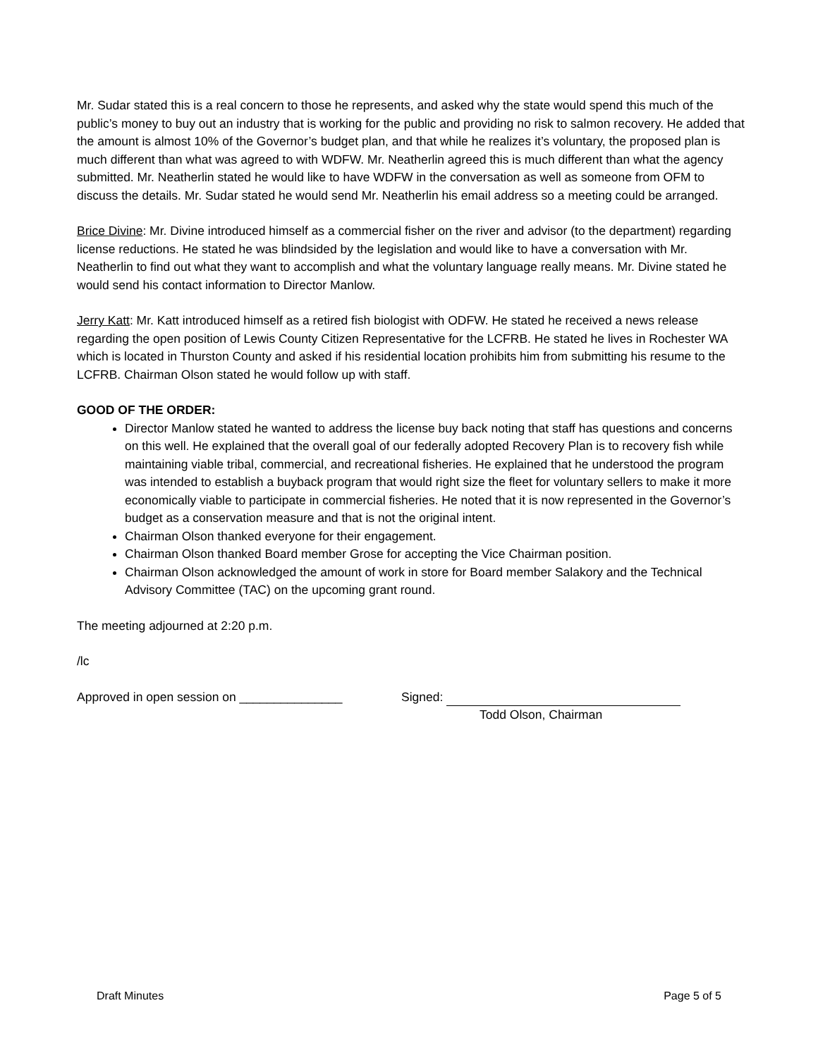Mr. Sudar stated this is a real concern to those he represents, and asked why the state would spend this much of the public’s money to buy out an industry that is working for the public and providing no risk to salmon recovery. He added that the amount is almost 10% of the Governor’s budget plan, and that while he realizes it’s voluntary, the proposed plan is much different than what was agreed to with WDFW. Mr. Neatherlin agreed this is much different than what the agency submitted. Mr. Neatherlin stated he would like to have WDFW in the conversation as well as someone from OFM to discuss the details. Mr. Sudar stated he would send Mr. Neatherlin his email address so a meeting could be arranged.
Brice Divine: Mr. Divine introduced himself as a commercial fisher on the river and advisor (to the department) regarding license reductions. He stated he was blindsided by the legislation and would like to have a conversation with Mr. Neatherlin to find out what they want to accomplish and what the voluntary language really means. Mr. Divine stated he would send his contact information to Director Manlow.
Jerry Katt: Mr. Katt introduced himself as a retired fish biologist with ODFW. He stated he received a news release regarding the open position of Lewis County Citizen Representative for the LCFRB. He stated he lives in Rochester WA which is located in Thurston County and asked if his residential location prohibits him from submitting his resume to the LCFRB. Chairman Olson stated he would follow up with staff.
GOOD OF THE ORDER:
Director Manlow stated he wanted to address the license buy back noting that staff has questions and concerns on this well. He explained that the overall goal of our federally adopted Recovery Plan is to recovery fish while maintaining viable tribal, commercial, and recreational fisheries. He explained that he understood the program was intended to establish a buyback program that would right size the fleet for voluntary sellers to make it more economically viable to participate in commercial fisheries. He noted that it is now represented in the Governor’s budget as a conservation measure and that is not the original intent.
Chairman Olson thanked everyone for their engagement.
Chairman Olson thanked Board member Grose for accepting the Vice Chairman position.
Chairman Olson acknowledged the amount of work in store for Board member Salakory and the Technical Advisory Committee (TAC) on the upcoming grant round.
The meeting adjourned at 2:20 p.m.
/lc
Approved in open session on _______________ Signed:
Todd Olson, Chairman
Draft Minutes Page 5 of 5